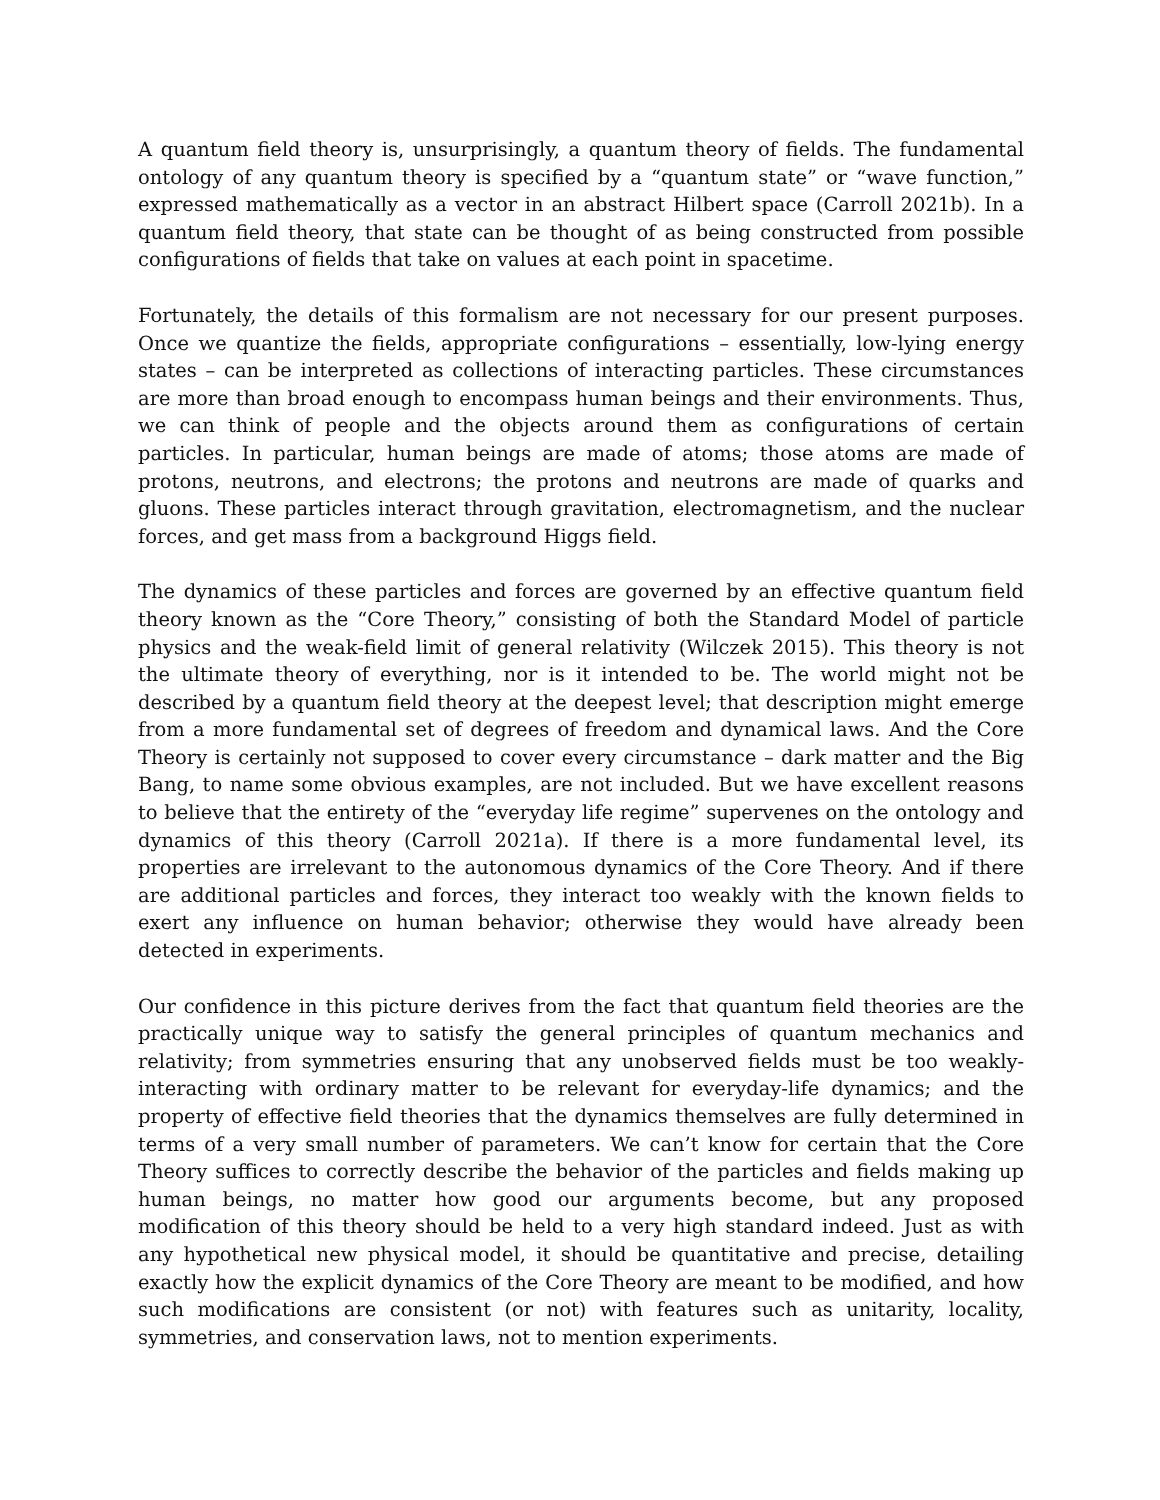A quantum field theory is, unsurprisingly, a quantum theory of fields. The fundamental ontology of any quantum theory is specified by a “quantum state” or “wave function,” expressed mathematically as a vector in an abstract Hilbert space (Carroll 2021b). In a quantum field theory, that state can be thought of as being constructed from possible configurations of fields that take on values at each point in spacetime.
Fortunately, the details of this formalism are not necessary for our present purposes. Once we quantize the fields, appropriate configurations – essentially, low-lying energy states – can be interpreted as collections of interacting particles. These circumstances are more than broad enough to encompass human beings and their environments. Thus, we can think of people and the objects around them as configurations of certain particles. In particular, human beings are made of atoms; those atoms are made of protons, neutrons, and electrons; the protons and neutrons are made of quarks and gluons. These particles interact through gravitation, electromagnetism, and the nuclear forces, and get mass from a background Higgs field.
The dynamics of these particles and forces are governed by an effective quantum field theory known as the “Core Theory,” consisting of both the Standard Model of particle physics and the weak-field limit of general relativity (Wilczek 2015). This theory is not the ultimate theory of everything, nor is it intended to be. The world might not be described by a quantum field theory at the deepest level; that description might emerge from a more fundamental set of degrees of freedom and dynamical laws. And the Core Theory is certainly not supposed to cover every circumstance – dark matter and the Big Bang, to name some obvious examples, are not included. But we have excellent reasons to believe that the entirety of the “everyday life regime” supervenes on the ontology and dynamics of this theory (Carroll 2021a). If there is a more fundamental level, its properties are irrelevant to the autonomous dynamics of the Core Theory. And if there are additional particles and forces, they interact too weakly with the known fields to exert any influence on human behavior; otherwise they would have already been detected in experiments.
Our confidence in this picture derives from the fact that quantum field theories are the practically unique way to satisfy the general principles of quantum mechanics and relativity; from symmetries ensuring that any unobserved fields must be too weakly-interacting with ordinary matter to be relevant for everyday-life dynamics; and the property of effective field theories that the dynamics themselves are fully determined in terms of a very small number of parameters. We can’t know for certain that the Core Theory suffices to correctly describe the behavior of the particles and fields making up human beings, no matter how good our arguments become, but any proposed modification of this theory should be held to a very high standard indeed. Just as with any hypothetical new physical model, it should be quantitative and precise, detailing exactly how the explicit dynamics of the Core Theory are meant to be modified, and how such modifications are consistent (or not) with features such as unitarity, locality, symmetries, and conservation laws, not to mention experiments.